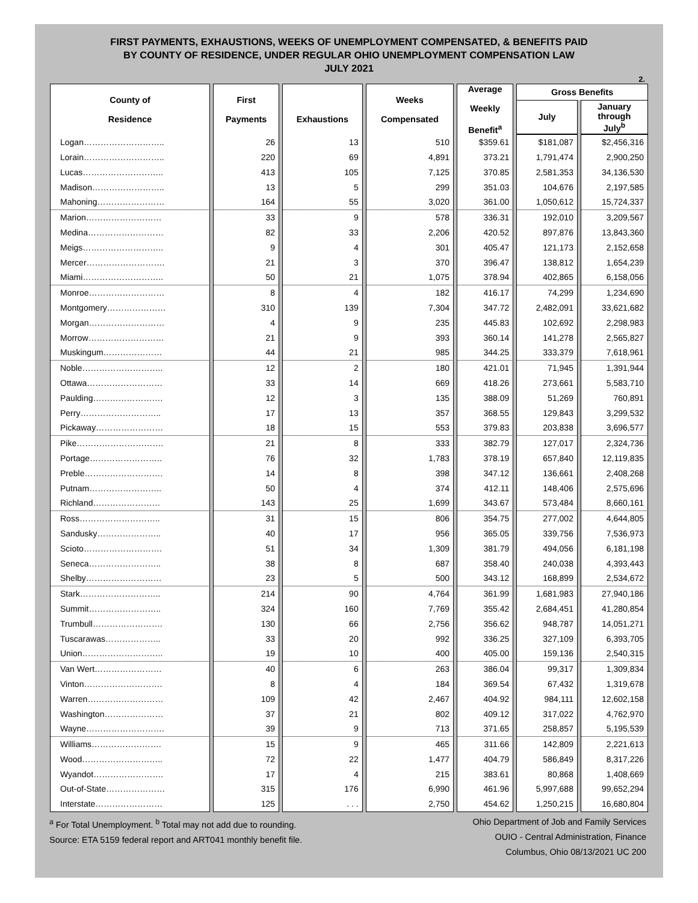FIRST PAYMENTS, EXHAUSTIONS, WEEKS OF UNEMPLOYMENT COMPENSATED, & BENEFITS PAID
BY COUNTY OF RESIDENCE, UNDER REGULAR OHIO UNEMPLOYMENT COMPENSATION LAW
JULY 2021
2.
| County of Residence | First Payments | Exhaustions | Weeks Compensated | Average Weekly Benefit<sup>a</sup> | Gross Benefits | |
| --- | --- | --- | --- | --- | --- | --- |
| | | | | | July | January through July<sup>b</sup> |
| Logan……………………….. | 26 | 13 | 510 | $359.61 | $181,087 | $2,456,316 |
| Lorain……………………….. | 220 | 69 | 4,891 | 373.21 | 1,791,474 | 2,900,250 |
| Lucas……………………….. | 413 | 105 | 7,125 | 370.85 | 2,581,353 | 34,136,530 |
| Madison…………………….. | 13 | 5 | 299 | 351.03 | 104,676 | 2,197,585 |
| Mahoning…………………… | 164 | 55 | 3,020 | 361.00 | 1,050,612 | 15,724,337 |
| Marion……………………… | 33 | 9 | 578 | 336.31 | 192,010 | 3,209,567 |
| Medina……………………… | 82 | 33 | 2,206 | 420.52 | 897,876 | 13,843,360 |
| Meigs……………………….. | 9 | 4 | 301 | 405.47 | 121,173 | 2,152,658 |
| Mercer………………………. | 21 | 3 | 370 | 396.47 | 138,812 | 1,654,239 |
| Miami……………………….. | 50 | 21 | 1,075 | 378.94 | 402,865 | 6,158,056 |
| Monroe……………………… | 8 | 4 | 182 | 416.17 | 74,299 | 1,234,690 |
| Montgomery………………… | 310 | 139 | 7,304 | 347.72 | 2,482,091 | 33,621,682 |
| Morgan……………………… | 4 | 9 | 235 | 445.83 | 102,692 | 2,298,983 |
| Morrow……………………… | 21 | 9 | 393 | 360.14 | 141,278 | 2,565,827 |
| Muskingum………………… | 44 | 21 | 985 | 344.25 | 333,379 | 7,618,961 |
| Noble……………………….. | 12 | 2 | 180 | 421.01 | 71,945 | 1,391,944 |
| Ottawa……………………… | 33 | 14 | 669 | 418.26 | 273,661 | 5,583,710 |
| Paulding……………………. | 12 | 3 | 135 | 388.09 | 51,269 | 760,891 |
| Perry……………………….. | 17 | 13 | 357 | 368.55 | 129,843 | 3,299,532 |
| Pickaway…………………… | 18 | 15 | 553 | 379.83 | 203,838 | 3,696,577 |
| Pike…………………………. | 21 | 8 | 333 | 382.79 | 127,017 | 2,324,736 |
| Portage…………………….. | 76 | 32 | 1,783 | 378.19 | 657,840 | 12,119,835 |
| Preble………………………. | 14 | 8 | 398 | 347.12 | 136,661 | 2,408,268 |
| Putnam…………………….. | 50 | 4 | 374 | 412.11 | 148,406 | 2,575,696 |
| Richland…………………… | 143 | 25 | 1,699 | 343.67 | 573,484 | 8,660,161 |
| Ross……………………….. | 31 | 15 | 806 | 354.75 | 277,002 | 4,644,805 |
| Sandusky………………….. | 40 | 17 | 956 | 365.05 | 339,756 | 7,536,973 |
| Scioto………………………. | 51 | 34 | 1,309 | 381.79 | 494,056 | 6,181,198 |
| Seneca…………………….. | 38 | 8 | 687 | 358.40 | 240,038 | 4,393,443 |
| Shelby……………………… | 23 | 5 | 500 | 343.12 | 168,899 | 2,534,672 |
| Stark……………………….. | 214 | 90 | 4,764 | 361.99 | 1,681,983 | 27,940,186 |
| Summit…………………….. | 324 | 160 | 7,769 | 355.42 | 2,684,451 | 41,280,854 |
| Trumbull……………………. | 130 | 66 | 2,756 | 356.62 | 948,787 | 14,051,271 |
| Tuscarawas……………….. | 33 | 20 | 992 | 336.25 | 327,109 | 6,393,705 |
| Union……………………….. | 19 | 10 | 400 | 405.00 | 159,136 | 2,540,315 |
| Van Wert…………………… | 40 | 6 | 263 | 386.04 | 99,317 | 1,309,834 |
| Vinton………………………. | 8 | 4 | 184 | 369.54 | 67,432 | 1,319,678 |
| Warren……………………… | 109 | 42 | 2,467 | 404.92 | 984,111 | 12,602,158 |
| Washington………………… | 37 | 21 | 802 | 409.12 | 317,022 | 4,762,970 |
| Wayne………………………. | 39 | 9 | 713 | 371.65 | 258,857 | 5,195,539 |
| Williams……………………. | 15 | 9 | 465 | 311.66 | 142,809 | 2,221,613 |
| Wood……………………….. | 72 | 22 | 1,477 | 404.79 | 586,849 | 8,317,226 |
| Wyandot……………………. | 17 | 4 | 215 | 383.61 | 80,868 | 1,408,669 |
| Out-of-State………………… | 315 | 176 | 6,990 | 461.96 | 5,997,688 | 99,652,294 |
| Interstate…………………… | 125 | . . . | 2,750 | 454.62 | 1,250,215 | 16,680,804 |
<sup>a</sup> For Total Unemployment. <sup>b</sup> Total may not add due to rounding.
Source: ETA 5159 federal report and ART041 monthly benefit file.
Ohio Department of Job and Family Services
OUIO - Central Administration, Finance
Columbus, Ohio 08/13/2021 UC 200